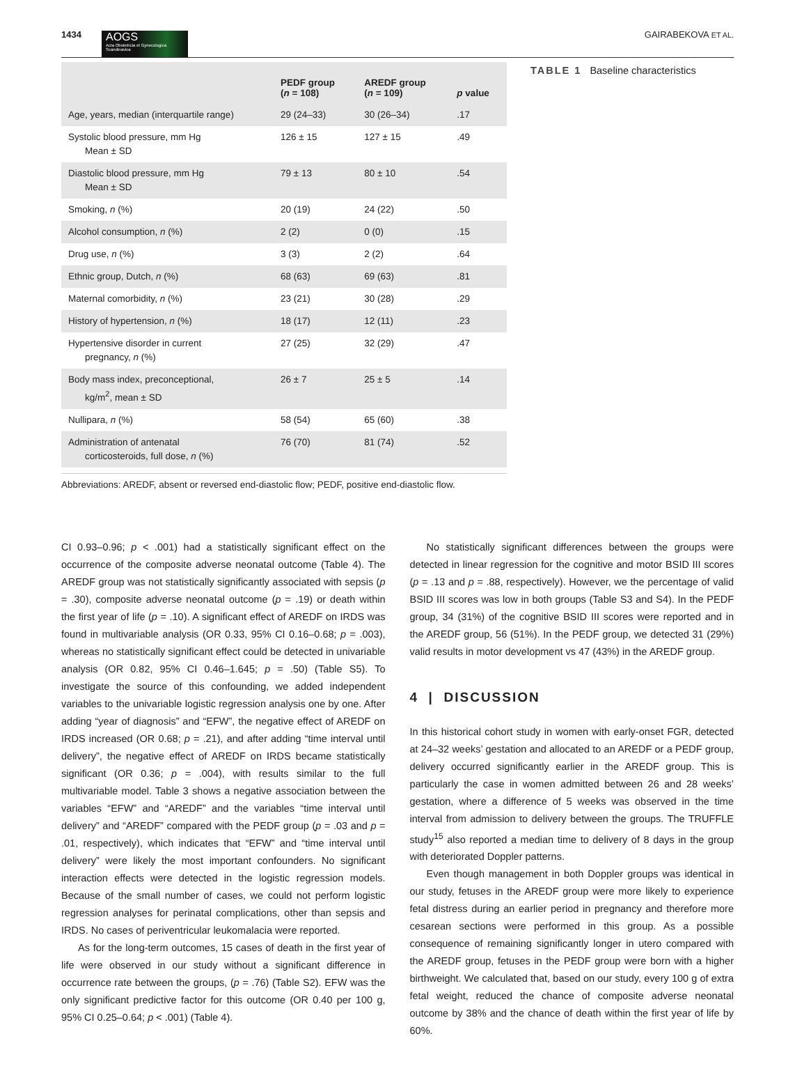1434
AOGS
Acta Obstetricia et Gynecologica Scandinavica
GAIRABEKOVA ET AL.
| | PEDF group ( n = 108) | AREDF group ( n = 109) | p value |
| --- | --- | --- | --- |
| Age, years, median (interquartile range) | 29 (24–33) | 30 (26–34) | .17 |
| Systolic blood pressure, mm Hg Mean ± SD | 126 ± 15 | 127 ± 15 | .49 |
| Diastolic blood pressure, mm Hg Mean ± SD | 79 ± 13 | 80 ± 10 | .54 |
| Smoking, n (%) | 20 (19) | 24 (22) | .50 |
| Alcohol consumption, n (%) | 2 (2) | 0 (0) | .15 |
| Drug use, n (%) | 3 (3) | 2 (2) | .64 |
| Ethnic group, Dutch, n (%) | 68 (63) | 69 (63) | .81 |
| Maternal comorbidity, n (%) | 23 (21) | 30 (28) | .29 |
| History of hypertension, n (%) | 18 (17) | 12 (11) | .23 |
| Hypertensive disorder in current pregnancy, n (%) | 27 (25) | 32 (29) | .47 |
| Body mass index, preconceptional, kg/m<sup>2</sup>, mean ± SD | 26 ± 7 | 25 ± 5 | .14 |
| Nullipara, n (%) | 58 (54) | 65 (60) | .38 |
| Administration of antenatal corticosteroids, full dose, n (%) | 76 (70) | 81 (74) | .52 |
TABLE 1 Baseline characteristics
Abbreviations: AREDF, absent or reversed end-diastolic flow; PEDF, positive end-diastolic flow.
CI 0.93–0.96; p < .001) had a statistically significant effect on the occurrence of the composite adverse neonatal outcome (Table 4). The AREDF group was not statistically significantly associated with sepsis (p = .30), composite adverse neonatal outcome (p = .19) or death within the first year of life (p = .10). A significant effect of AREDF on IRDS was found in multivariable analysis (OR 0.33, 95% CI 0.16–0.68; p = .003), whereas no statistically significant effect could be detected in univariable analysis (OR 0.82, 95% CI 0.46–1.645; p = .50) (Table S5). To investigate the source of this confounding, we added independent variables to the univariable logistic regression analysis one by one. After adding “year of diagnosis” and “EFW”, the negative effect of AREDF on IRDS increased (OR 0.68; p = .21), and after adding “time interval until delivery”, the negative effect of AREDF on IRDS became statistically significant (OR 0.36; p = .004), with results similar to the full multivariable model. Table 3 shows a negative association between the variables “EFW” and “AREDF” and the variables “time interval until delivery” and “AREDF” compared with the PEDF group (p = .03 and p = .01, respectively), which indicates that “EFW” and “time interval until delivery” were likely the most important confounders. No significant interaction effects were detected in the logistic regression models. Because of the small number of cases, we could not perform logistic regression analyses for perinatal complications, other than sepsis and IRDS. No cases of periventricular leukomalacia were reported.
As for the long-term outcomes, 15 cases of death in the first year of life were observed in our study without a significant difference in occurrence rate between the groups, (p = .76) (Table S2). EFW was the only significant predictive factor for this outcome (OR 0.40 per 100 g, 95% CI 0.25–0.64; p < .001) (Table 4).
No statistically significant differences between the groups were detected in linear regression for the cognitive and motor BSID III scores (p = .13 and p = .88, respectively). However, we the percentage of valid BSID III scores was low in both groups (Table S3 and S4). In the PEDF group, 34 (31%) of the cognitive BSID III scores were reported and in the AREDF group, 56 (51%). In the PEDF group, we detected 31 (29%) valid results in motor development vs 47 (43%) in the AREDF group.
4 | DISCUSSION
In this historical cohort study in women with early-onset FGR, detected at 24–32 weeks’ gestation and allocated to an AREDF or a PEDF group, delivery occurred significantly earlier in the AREDF group. This is particularly the case in women admitted between 26 and 28 weeks’ gestation, where a difference of 5 weeks was observed in the time interval from admission to delivery between the groups. The TRUFFLE study<sup>15</sup> also reported a median time to delivery of 8 days in the group with deteriorated Doppler patterns.
Even though management in both Doppler groups was identical in our study, fetuses in the AREDF group were more likely to experience fetal distress during an earlier period in pregnancy and therefore more cesarean sections were performed in this group. As a possible consequence of remaining significantly longer in utero compared with the AREDF group, fetuses in the PEDF group were born with a higher birthweight. We calculated that, based on our study, every 100 g of extra fetal weight, reduced the chance of composite adverse neonatal outcome by 38% and the chance of death within the first year of life by 60%.